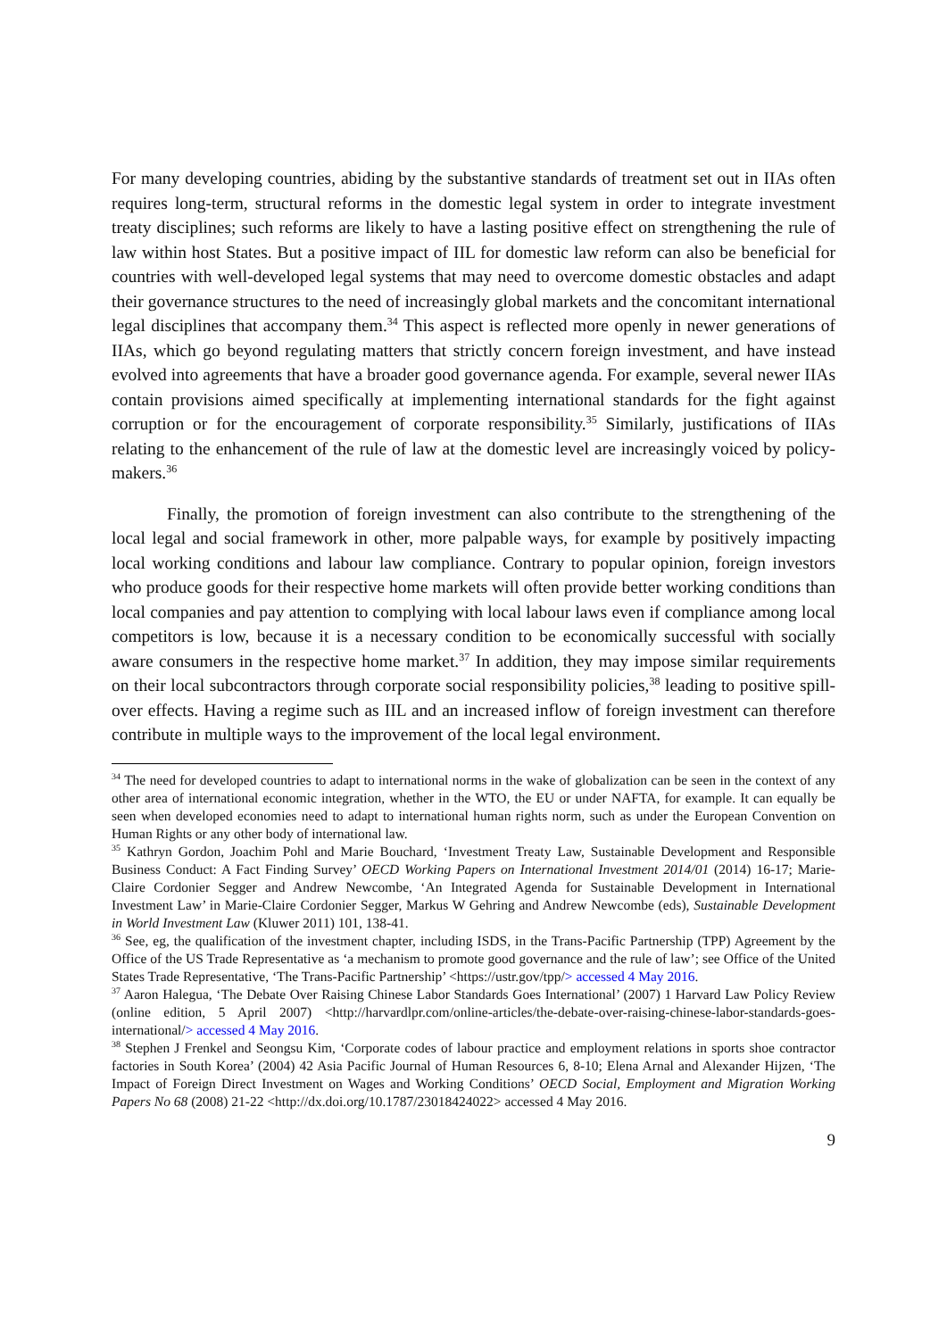For many developing countries, abiding by the substantive standards of treatment set out in IIAs often requires long-term, structural reforms in the domestic legal system in order to integrate investment treaty disciplines; such reforms are likely to have a lasting positive effect on strengthening the rule of law within host States. But a positive impact of IIL for domestic law reform can also be beneficial for countries with well-developed legal systems that may need to overcome domestic obstacles and adapt their governance structures to the need of increasingly global markets and the concomitant international legal disciplines that accompany them.<sup>34</sup> This aspect is reflected more openly in newer generations of IIAs, which go beyond regulating matters that strictly concern foreign investment, and have instead evolved into agreements that have a broader good governance agenda. For example, several newer IIAs contain provisions aimed specifically at implementing international standards for the fight against corruption or for the encouragement of corporate responsibility.<sup>35</sup> Similarly, justifications of IIAs relating to the enhancement of the rule of law at the domestic level are increasingly voiced by policy-makers.<sup>36</sup>
Finally, the promotion of foreign investment can also contribute to the strengthening of the local legal and social framework in other, more palpable ways, for example by positively impacting local working conditions and labour law compliance. Contrary to popular opinion, foreign investors who produce goods for their respective home markets will often provide better working conditions than local companies and pay attention to complying with local labour laws even if compliance among local competitors is low, because it is a necessary condition to be economically successful with socially aware consumers in the respective home market.<sup>37</sup> In addition, they may impose similar requirements on their local subcontractors through corporate social responsibility policies,<sup>38</sup> leading to positive spill-over effects. Having a regime such as IIL and an increased inflow of foreign investment can therefore contribute in multiple ways to the improvement of the local legal environment.
<sup>34</sup> The need for developed countries to adapt to international norms in the wake of globalization can be seen in the context of any other area of international economic integration, whether in the WTO, the EU or under NAFTA, for example. It can equally be seen when developed economies need to adapt to international human rights norm, such as under the European Convention on Human Rights or any other body of international law.
<sup>35</sup> Kathryn Gordon, Joachim Pohl and Marie Bouchard, ‘Investment Treaty Law, Sustainable Development and Responsible Business Conduct: A Fact Finding Survey’ OECD Working Papers on International Investment 2014/01 (2014) 16-17; Marie-Claire Cordonier Segger and Andrew Newcombe, ‘An Integrated Agenda for Sustainable Development in International Investment Law’ in Marie-Claire Cordonier Segger, Markus W Gehring and Andrew Newcombe (eds), Sustainable Development in World Investment Law (Kluwer 2011) 101, 138-41.
<sup>36</sup> See, eg, the qualification of the investment chapter, including ISDS, in the Trans-Pacific Partnership (TPP) Agreement by the Office of the US Trade Representative as ‘a mechanism to promote good governance and the rule of law’; see Office of the United States Trade Representative, ‘The Trans-Pacific Partnership’ <https://ustr.gov/tpp/> accessed 4 May 2016.
<sup>37</sup> Aaron Halegua, ‘The Debate Over Raising Chinese Labor Standards Goes International’ (2007) 1 Harvard Law Policy Review (online edition, 5 April 2007) <http://harvardlpr.com/online-articles/the-debate-over-raising-chinese-labor-standards-goes-international/> accessed 4 May 2016.
<sup>38</sup> Stephen J Frenkel and Seongsu Kim, ‘Corporate codes of labour practice and employment relations in sports shoe contractor factories in South Korea’ (2004) 42 Asia Pacific Journal of Human Resources 6, 8-10; Elena Arnal and Alexander Hijzen, ‘The Impact of Foreign Direct Investment on Wages and Working Conditions’ OECD Social, Employment and Migration Working Papers No 68 (2008) 21-22 <http://dx.doi.org/10.1787/23018424022> accessed 4 May 2016.
9